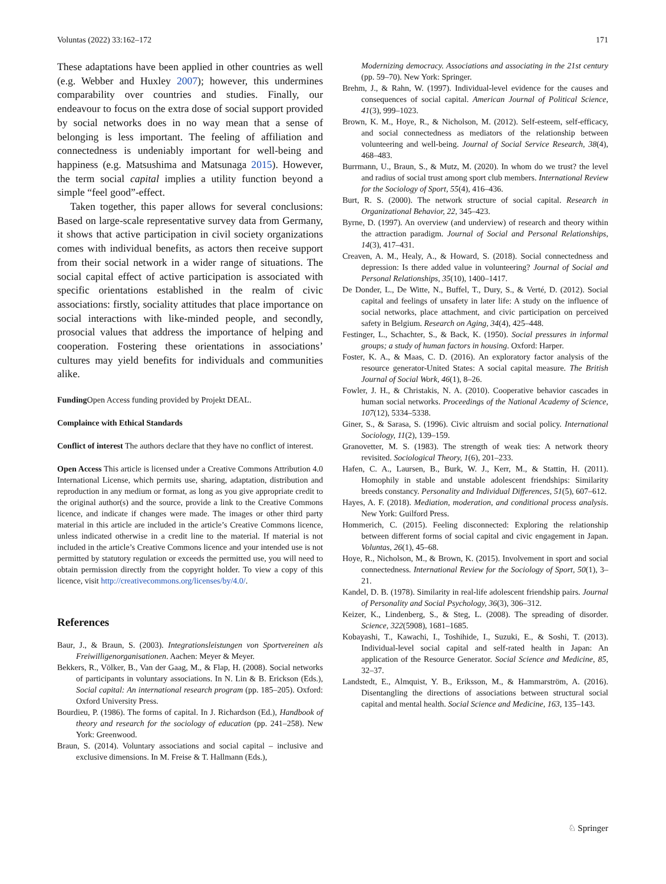Voluntas (2022) 33:162–172 171
These adaptations have been applied in other countries as well (e.g. Webber and Huxley 2007); however, this undermines comparability over countries and studies. Finally, our endeavour to focus on the extra dose of social support provided by social networks does in no way mean that a sense of belonging is less important. The feeling of affiliation and connectedness is undeniably important for well-being and happiness (e.g. Matsushima and Matsunaga 2015). However, the term social capital implies a utility function beyond a simple “feel good”-effect.
Taken together, this paper allows for several conclusions: Based on large-scale representative survey data from Germany, it shows that active participation in civil society organizations comes with individual benefits, as actors then receive support from their social network in a wider range of situations. The social capital effect of active participation is associated with specific orientations established in the realm of civic associations: firstly, sociality attitudes that place importance on social interactions with like-minded people, and secondly, prosocial values that address the importance of helping and cooperation. Fostering these orientations in associations’ cultures may yield benefits for individuals and communities alike.
Funding Open Access funding provided by Projekt DEAL.
Complaince with Ethical Standards
Conflict of interest The authors declare that they have no conflict of interest.
Open Access This article is licensed under a Creative Commons Attribution 4.0 International License, which permits use, sharing, adaptation, distribution and reproduction in any medium or format, as long as you give appropriate credit to the original author(s) and the source, provide a link to the Creative Commons licence, and indicate if changes were made. The images or other third party material in this article are included in the article’s Creative Commons licence, unless indicated otherwise in a credit line to the material. If material is not included in the article’s Creative Commons licence and your intended use is not permitted by statutory regulation or exceeds the permitted use, you will need to obtain permission directly from the copyright holder. To view a copy of this licence, visit http://creativecommons.org/licenses/by/4.0/.
References
Baur, J., & Braun, S. (2003). Integrationsleistungen von Sportvereinen als Freiwilligenorganisationen. Aachen: Meyer & Meyer.
Bekkers, R., Völker, B., Van der Gaag, M., & Flap, H. (2008). Social networks of participants in voluntary associations. In N. Lin & B. Erickson (Eds.), Social capital: An international research program (pp. 185–205). Oxford: Oxford University Press.
Bourdieu, P. (1986). The forms of capital. In J. Richardson (Ed.), Handbook of theory and research for the sociology of education (pp. 241–258). New York: Greenwood.
Braun, S. (2014). Voluntary associations and social capital – inclusive and exclusive dimensions. In M. Freise & T. Hallmann (Eds.),
Modernizing democracy. Associations and associating in the 21st century (pp. 59–70). New York: Springer.
Brehm, J., & Rahn, W. (1997). Individual-level evidence for the causes and consequences of social capital. American Journal of Political Science, 41(3), 999–1023.
Brown, K. M., Hoye, R., & Nicholson, M. (2012). Self-esteem, self-efficacy, and social connectedness as mediators of the relationship between volunteering and well-being. Journal of Social Service Research, 38(4), 468–483.
Burrmann, U., Braun, S., & Mutz, M. (2020). In whom do we trust? the level and radius of social trust among sport club members. International Review for the Sociology of Sport, 55(4), 416–436.
Burt, R. S. (2000). The network structure of social capital. Research in Organizational Behavior, 22, 345–423.
Byrne, D. (1997). An overview (and underview) of research and theory within the attraction paradigm. Journal of Social and Personal Relationships, 14(3), 417–431.
Creaven, A. M., Healy, A., & Howard, S. (2018). Social connectedness and depression: Is there added value in volunteering? Journal of Social and Personal Relationships, 35(10), 1400–1417.
De Donder, L., De Witte, N., Buffel, T., Dury, S., & Verté, D. (2012). Social capital and feelings of unsafety in later life: A study on the influence of social networks, place attachment, and civic participation on perceived safety in Belgium. Research on Aging, 34(4), 425–448.
Festinger, L., Schachter, S., & Back, K. (1950). Social pressures in informal groups; a study of human factors in housing. Oxford: Harper.
Foster, K. A., & Maas, C. D. (2016). An exploratory factor analysis of the resource generator-United States: A social capital measure. The British Journal of Social Work, 46(1), 8–26.
Fowler, J. H., & Christakis, N. A. (2010). Cooperative behavior cascades in human social networks. Proceedings of the National Academy of Science, 107(12), 5334–5338.
Giner, S., & Sarasa, S. (1996). Civic altruism and social policy. International Sociology, 11(2), 139–159.
Granovetter, M. S. (1983). The strength of weak ties: A network theory revisited. Sociological Theory, 1(6), 201–233.
Hafen, C. A., Laursen, B., Burk, W. J., Kerr, M., & Stattin, H. (2011). Homophily in stable and unstable adolescent friendships: Similarity breeds constancy. Personality and Individual Differences, 51(5), 607–612.
Hayes, A. F. (2018). Mediation, moderation, and conditional process analysis. New York: Guilford Press.
Hommerich, C. (2015). Feeling disconnected: Exploring the relationship between different forms of social capital and civic engagement in Japan. Voluntas, 26(1), 45–68.
Hoye, R., Nicholson, M., & Brown, K. (2015). Involvement in sport and social connectedness. International Review for the Sociology of Sport, 50(1), 3–21.
Kandel, D. B. (1978). Similarity in real-life adolescent friendship pairs. Journal of Personality and Social Psychology, 36(3), 306–312.
Keizer, K., Lindenberg, S., & Steg, L. (2008). The spreading of disorder. Science, 322(5908), 1681–1685.
Kobayashi, T., Kawachi, I., Toshihide, I., Suzuki, E., & Soshi, T. (2013). Individual-level social capital and self-rated health in Japan: An application of the Resource Generator. Social Science and Medicine, 85, 32–37.
Landstedt, E., Almquist, Y. B., Eriksson, M., & Hammarström, A. (2016). Disentangling the directions of associations between structural social capital and mental health. Social Science and Medicine, 163, 135–143.
♘ Springer